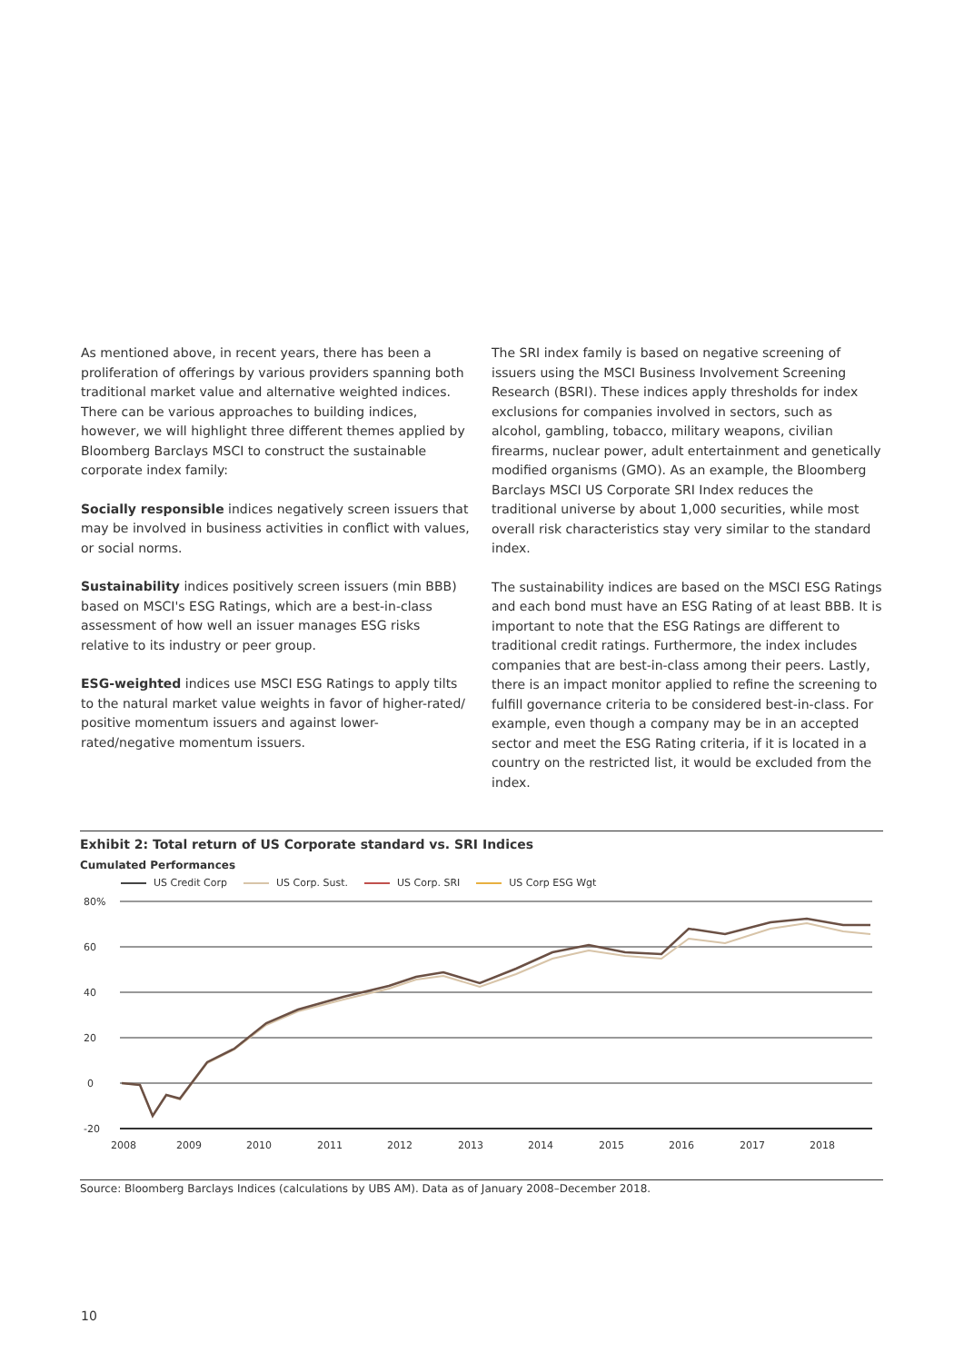As mentioned above, in recent years, there has been a proliferation of offerings by various providers spanning both traditional market value and alternative weighted indices. There can be various approaches to building indices, however, we will highlight three different themes applied by Bloomberg Barclays MSCI to construct the sustainable corporate index family:
Socially responsible indices negatively screen issuers that may be involved in business activities in conflict with values, or social norms.
Sustainability indices positively screen issuers (min BBB) based on MSCI's ESG Ratings, which are a best-in-class assessment of how well an issuer manages ESG risks relative to its industry or peer group.
ESG-weighted indices use MSCI ESG Ratings to apply tilts to the natural market value weights in favor of higher-rated/ positive momentum issuers and against lower-rated/negative momentum issuers.
The SRI index family is based on negative screening of issuers using the MSCI Business Involvement Screening Research (BSRI). These indices apply thresholds for index exclusions for companies involved in sectors, such as alcohol, gambling, tobacco, military weapons, civilian firearms, nuclear power, adult entertainment and genetically modified organisms (GMO). As an example, the Bloomberg Barclays MSCI US Corporate SRI Index reduces the traditional universe by about 1,000 securities, while most overall risk characteristics stay very similar to the standard index.
The sustainability indices are based on the MSCI ESG Ratings and each bond must have an ESG Rating of at least BBB. It is important to note that the ESG Ratings are different to traditional credit ratings. Furthermore, the index includes companies that are best-in-class among their peers. Lastly, there is an impact monitor applied to refine the screening to fulfill governance criteria to be considered best-in-class. For example, even though a company may be in an accepted sector and meet the ESG Rating criteria, if it is located in a country on the restricted list, it would be excluded from the index.
Exhibit 2: Total return of US Corporate standard vs. SRI Indices
Cumulated Performances
US Credit Corp US Corp. Sust. US Corp. SRI US Corp ESG Wgt
80%
60
40
20
0
-20
2008
2009
2010
2011
2012
2013
2014
2015
2016
2017
2018
Source: Bloomberg Barclays Indices (calculations by UBS AM). Data as of January 2008–December 2018.
10